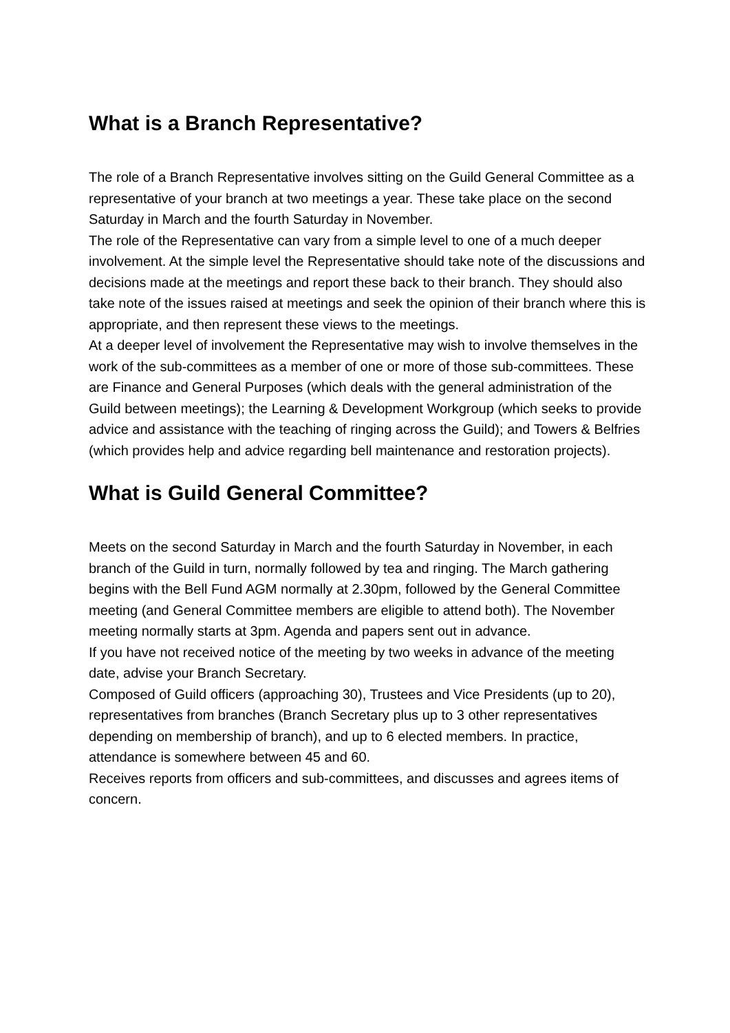What is a Branch Representative?
The role of a Branch Representative involves sitting on the Guild General Committee as a representative of your branch at two meetings a year. These take place on the second Saturday in March and the fourth Saturday in November.
The role of the Representative can vary from a simple level to one of a much deeper involvement. At the simple level the Representative should take note of the discussions and decisions made at the meetings and report these back to their branch. They should also take note of the issues raised at meetings and seek the opinion of their branch where this is appropriate, and then represent these views to the meetings.
At a deeper level of involvement the Representative may wish to involve themselves in the work of the sub-committees as a member of one or more of those sub-committees. These are Finance and General Purposes (which deals with the general administration of the Guild between meetings); the Learning & Development Workgroup (which seeks to provide advice and assistance with the teaching of ringing across the Guild); and Towers & Belfries (which provides help and advice regarding bell maintenance and restoration projects).
What is Guild General Committee?
Meets on the second Saturday in March and the fourth Saturday in November, in each branch of the Guild in turn, normally followed by tea and ringing. The March gathering begins with the Bell Fund AGM normally at 2.30pm, followed by the General Committee meeting (and General Committee members are eligible to attend both). The November meeting normally starts at 3pm. Agenda and papers sent out in advance.
If you have not received notice of the meeting by two weeks in advance of the meeting date, advise your Branch Secretary.
Composed of Guild officers (approaching 30), Trustees and Vice Presidents (up to 20), representatives from branches (Branch Secretary plus up to 3 other representatives depending on membership of branch), and up to 6 elected members. In practice, attendance is somewhere between 45 and 60.
Receives reports from officers and sub-committees, and discusses and agrees items of concern.